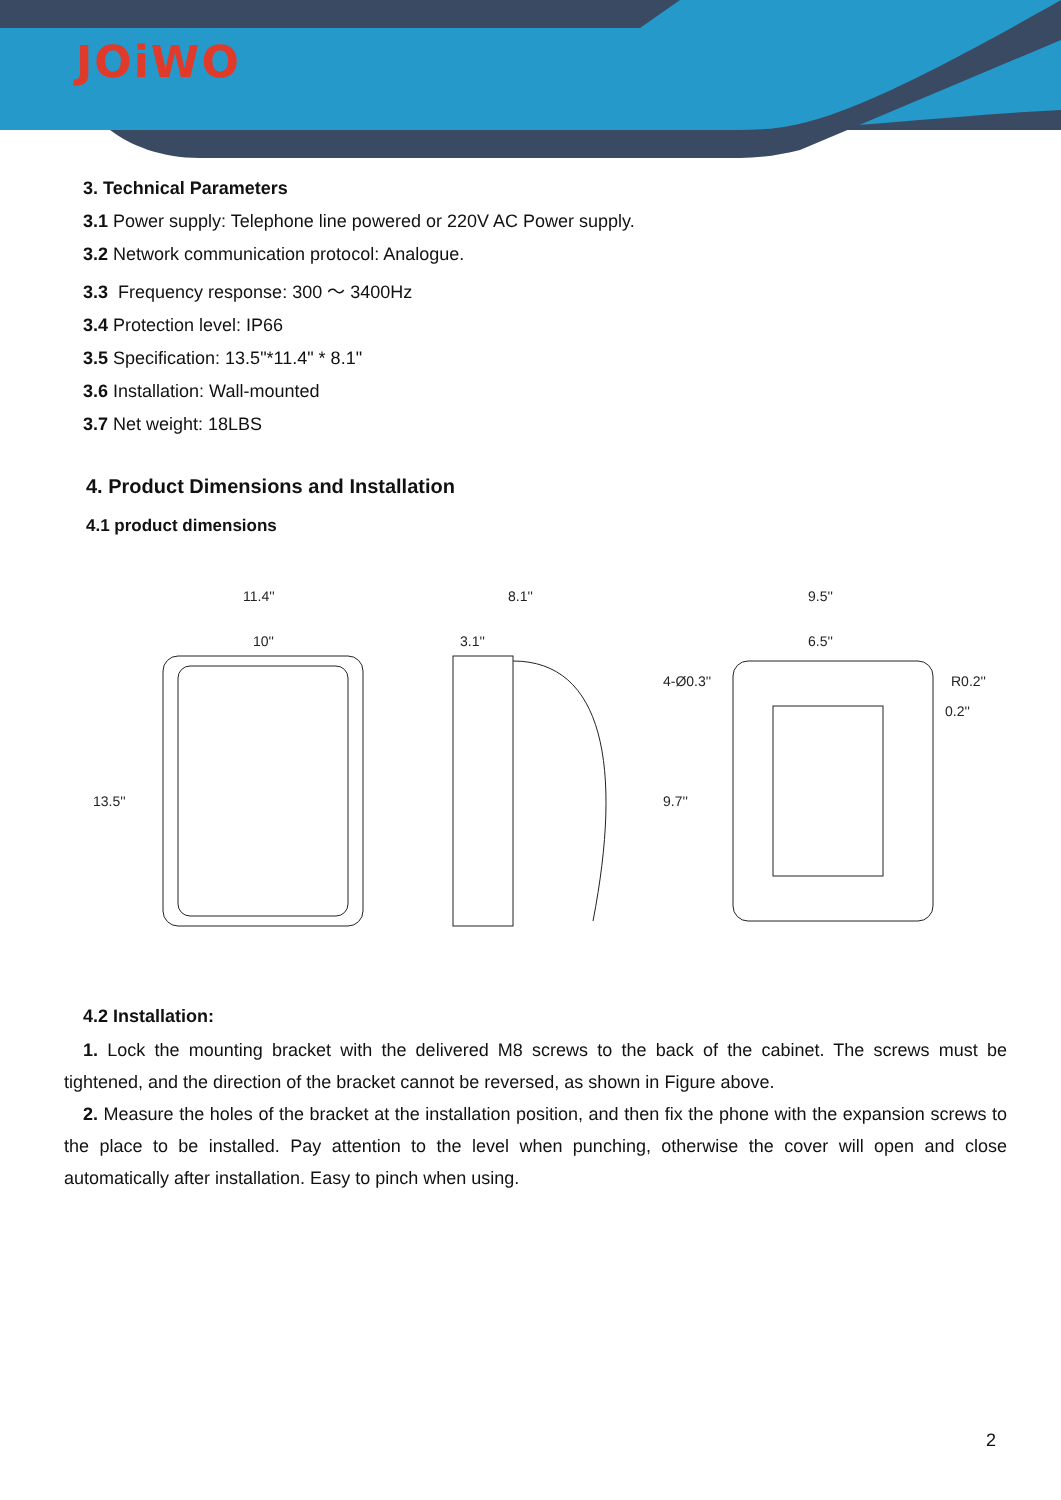JOiWO
3. Technical Parameters
3.1 Power supply: Telephone line powered or 220V AC Power supply.
3.2 Network communication protocol: Analogue.
3.3 Frequency response: 300 ～ 3400Hz
3.4 Protection level: IP66
3.5 Specification: 13.5"*11.4" * 8.1"
3.6 Installation: Wall-mounted
3.7 Net weight: 18LBS
4. Product Dimensions and Installation
4.1 product dimensions
11.4''
10''
13.5''
8.1''
3.1''
9.5''
6.5''
4-Ø0.3''
R0.2''
0.2''
9.7''
4.2 Installation:
1. Lock the mounting bracket with the delivered M8 screws to the back of the cabinet. The screws must be tightened, and the direction of the bracket cannot be reversed, as shown in Figure above.
2. Measure the holes of the bracket at the installation position, and then fix the phone with the expansion screws to the place to be installed. Pay attention to the level when punching, otherwise the cover will open and close automatically after installation. Easy to pinch when using.
2